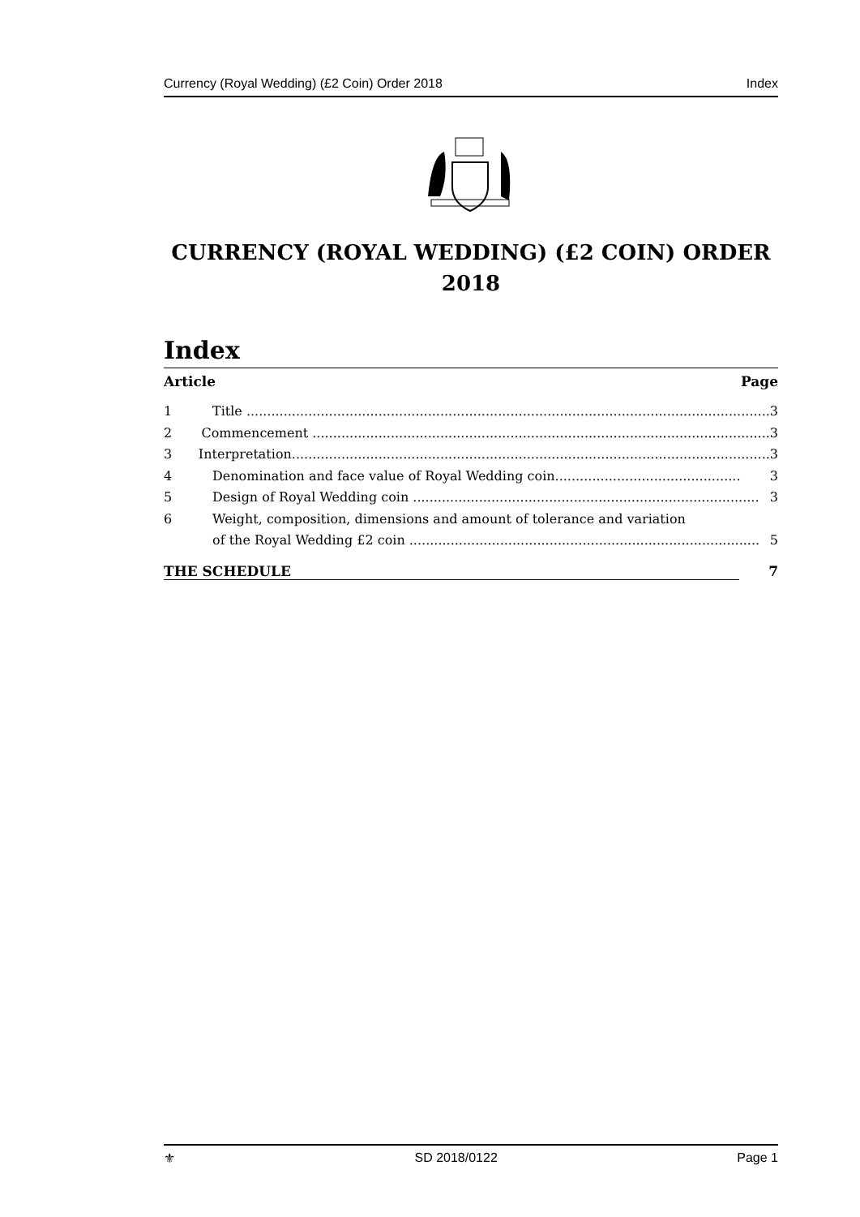Currency (Royal Wedding) (£2 Coin) Order 2018 Index
CURRENCY (ROYAL WEDDING) (£2 COIN) ORDER
2018
Index
Article Page
1 Title ............................................................................................................................... 3
2 Commencement ............................................................................................................... 3
3 Interpretation.................................................................................................................... 3
4 Denomination and face value of Royal Wedding coin............................................. 3
5 Design of Royal Wedding coin .................................................................................... 3
6 Weight, composition, dimensions and amount of tolerance and variation
of the Royal Wedding £2 coin ..................................................................................... 5
THE SCHEDULE 7
⚜ SD 2018/0122 Page 1